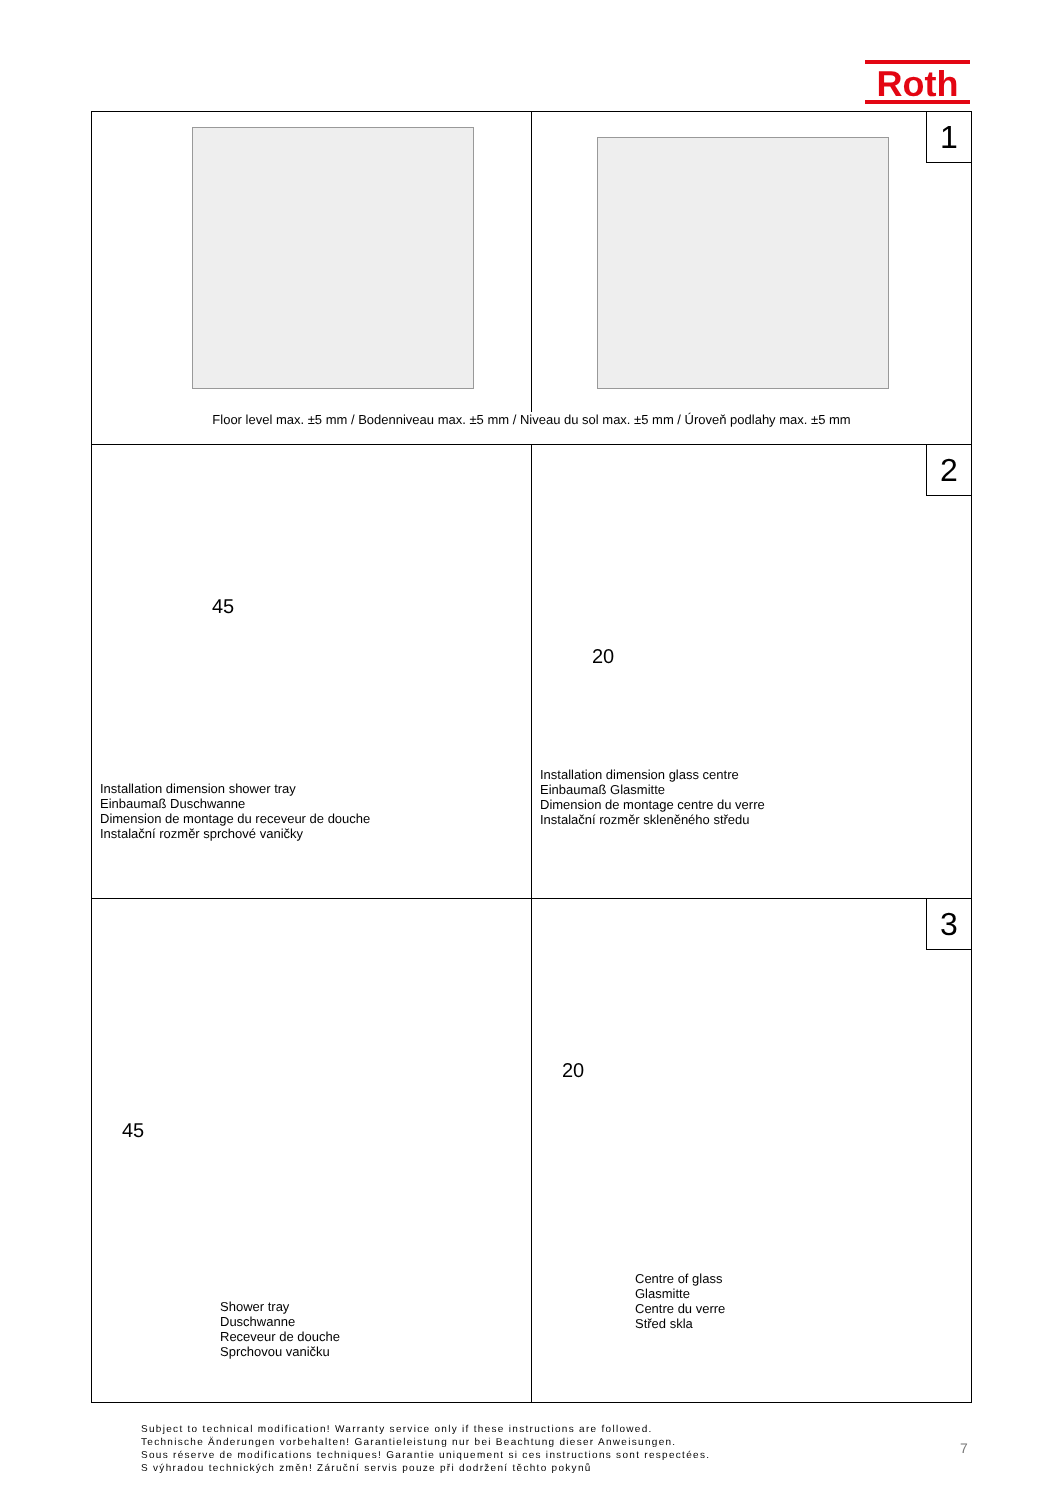Roth
1
Floor level max. ±5 mm / Bodenniveau max. ±5 mm / Niveau du sol max. ±5 mm / Úroveň podlahy max. ±5 mm
45
Installation dimension shower tray
Einbaumaß Duschwanne
Dimension de montage du receveur de douche
Instalační rozměr sprchové vaničky
2
20
Installation dimension glass centre
Einbaumaß Glasmitte
Dimension de montage centre du verre
Instalační rozměr skleněného středu
45
Shower tray
Duschwanne
Receveur de douche
Sprchovou vaničku
3
20
Centre of glass
Glasmitte
Centre du verre
Střed skla
Subject to technical modification! Warranty service only if these instructions are followed.
Technische Änderungen vorbehalten! Garantieleistung nur bei Beachtung dieser Anweisungen.
Sous réserve de modifications techniques! Garantie uniquement si ces instructions sont respectées.
S výhradou technických změn! Záruční servis pouze při dodržení těchto pokynů
7